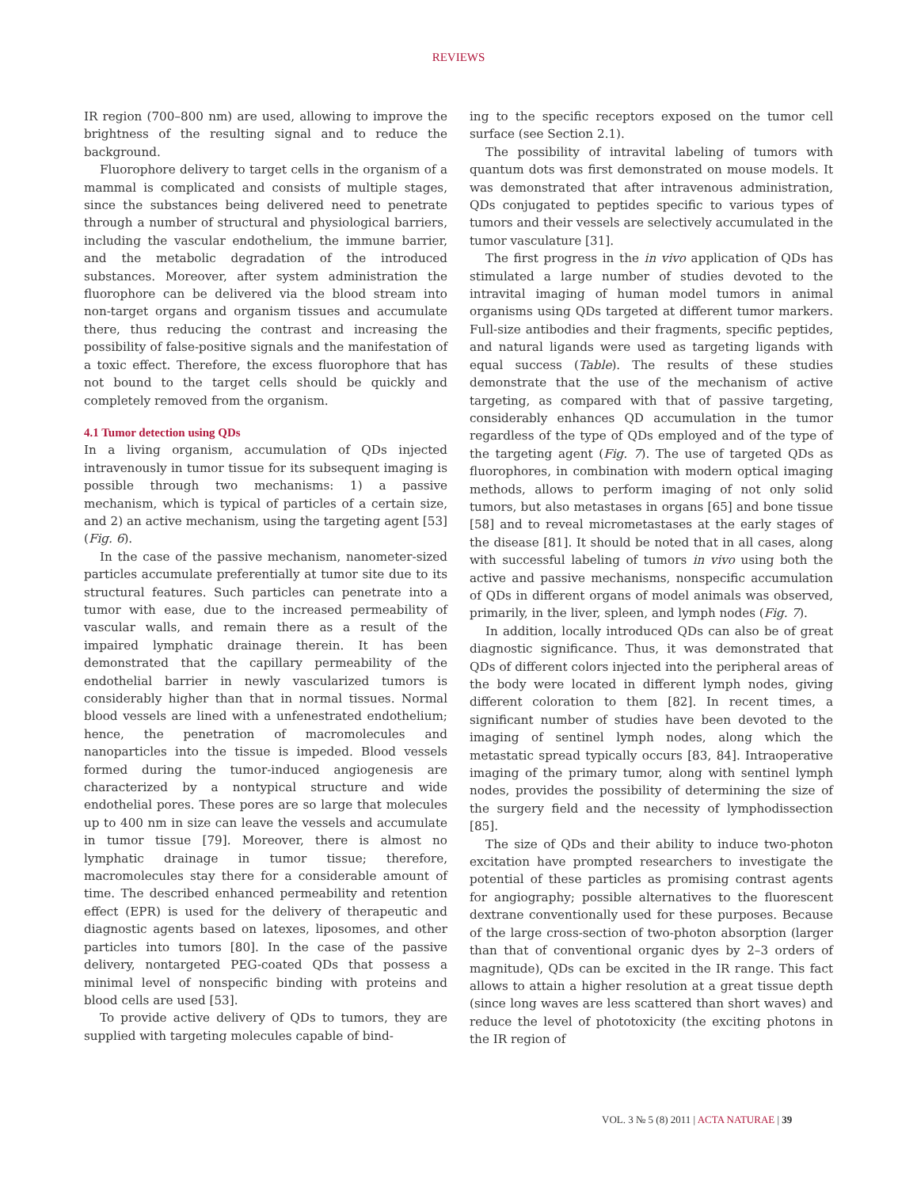REVIEWS
IR region (700–800 nm) are used, allowing to improve the brightness of the resulting signal and to reduce the background.
Fluorophore delivery to target cells in the organism of a mammal is complicated and consists of multiple stages, since the substances being delivered need to penetrate through a number of structural and physiological barriers, including the vascular endothelium, the immune barrier, and the metabolic degradation of the introduced substances. Moreover, after system administration the fluorophore can be delivered via the blood stream into non-target organs and organism tissues and accumulate there, thus reducing the contrast and increasing the possibility of false-positive signals and the manifestation of a toxic effect. Therefore, the excess fluorophore that has not bound to the target cells should be quickly and completely removed from the organism.
4.1 Tumor detection using QDs
In a living organism, accumulation of QDs injected intravenously in tumor tissue for its subsequent imaging is possible through two mechanisms: 1) a passive mechanism, which is typical of particles of a certain size, and 2) an active mechanism, using the targeting agent [53] (Fig. 6).
In the case of the passive mechanism, nanometer-sized particles accumulate preferentially at tumor site due to its structural features. Such particles can penetrate into a tumor with ease, due to the increased permeability of vascular walls, and remain there as a result of the impaired lymphatic drainage therein. It has been demonstrated that the capillary permeability of the endothelial barrier in newly vascularized tumors is considerably higher than that in normal tissues. Normal blood vessels are lined with a unfenestrated endothelium; hence, the penetration of macromolecules and nanoparticles into the tissue is impeded. Blood vessels formed during the tumor-induced angiogenesis are characterized by a nontypical structure and wide endothelial pores. These pores are so large that molecules up to 400 nm in size can leave the vessels and accumulate in tumor tissue [79]. Moreover, there is almost no lymphatic drainage in tumor tissue; therefore, macromolecules stay there for a considerable amount of time. The described enhanced permeability and retention effect (EPR) is used for the delivery of therapeutic and diagnostic agents based on latexes, liposomes, and other particles into tumors [80]. In the case of the passive delivery, nontargeted PEG-coated QDs that possess a minimal level of nonspecific binding with proteins and blood cells are used [53].
To provide active delivery of QDs to tumors, they are supplied with targeting molecules capable of bind-
ing to the specific receptors exposed on the tumor cell surface (see Section 2.1).
The possibility of intravital labeling of tumors with quantum dots was first demonstrated on mouse models. It was demonstrated that after intravenous administration, QDs conjugated to peptides specific to various types of tumors and their vessels are selectively accumulated in the tumor vasculature [31].
The first progress in the in vivo application of QDs has stimulated a large number of studies devoted to the intravital imaging of human model tumors in animal organisms using QDs targeted at different tumor markers. Full-size antibodies and their fragments, specific peptides, and natural ligands were used as targeting ligands with equal success (Table). The results of these studies demonstrate that the use of the mechanism of active targeting, as compared with that of passive targeting, considerably enhances QD accumulation in the tumor regardless of the type of QDs employed and of the type of the targeting agent (Fig. 7). The use of targeted QDs as fluorophores, in combination with modern optical imaging methods, allows to perform imaging of not only solid tumors, but also metastases in organs [65] and bone tissue [58] and to reveal micrometastases at the early stages of the disease [81]. It should be noted that in all cases, along with successful labeling of tumors in vivo using both the active and passive mechanisms, nonspecific accumulation of QDs in different organs of model animals was observed, primarily, in the liver, spleen, and lymph nodes (Fig. 7).
In addition, locally introduced QDs can also be of great diagnostic significance. Thus, it was demonstrated that QDs of different colors injected into the peripheral areas of the body were located in different lymph nodes, giving different coloration to them [82]. In recent times, a significant number of studies have been devoted to the imaging of sentinel lymph nodes, along which the metastatic spread typically occurs [83, 84]. Intraoperative imaging of the primary tumor, along with sentinel lymph nodes, provides the possibility of determining the size of the surgery field and the necessity of lymphodissection [85].
The size of QDs and their ability to induce two-photon excitation have prompted researchers to investigate the potential of these particles as promising contrast agents for angiography; possible alternatives to the fluorescent dextrane conventionally used for these purposes. Because of the large cross-section of two-photon absorption (larger than that of conventional organic dyes by 2–3 orders of magnitude), QDs can be excited in the IR range. This fact allows to attain a higher resolution at a great tissue depth (since long waves are less scattered than short waves) and reduce the level of phototoxicity (the exciting photons in the IR region of
VOL. 3 № 5 (8) 2011 | ACTA NATURAE | 39